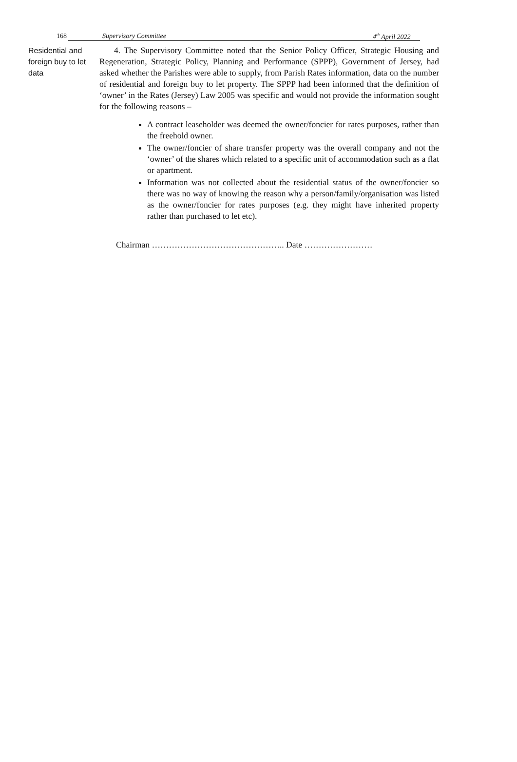168 Supervisory Committee 4<sup>th</sup> April 2022
Residential and foreign buy to let data
4. The Supervisory Committee noted that the Senior Policy Officer, Strategic Housing and Regeneration, Strategic Policy, Planning and Performance (SPPP), Government of Jersey, had asked whether the Parishes were able to supply, from Parish Rates information, data on the number of residential and foreign buy to let property. The SPPP had been informed that the definition of ‘owner’ in the Rates (Jersey) Law 2005 was specific and would not provide the information sought for the following reasons –
A contract leaseholder was deemed the owner/foncier for rates purposes, rather than the freehold owner.
The owner/foncier of share transfer property was the overall company and not the ‘owner’ of the shares which related to a specific unit of accommodation such as a flat or apartment.
Information was not collected about the residential status of the owner/foncier so there was no way of knowing the reason why a person/family/organisation was listed as the owner/foncier for rates purposes (e.g. they might have inherited property rather than purchased to let etc).
Chairman ……………………………………….. Date ……………………